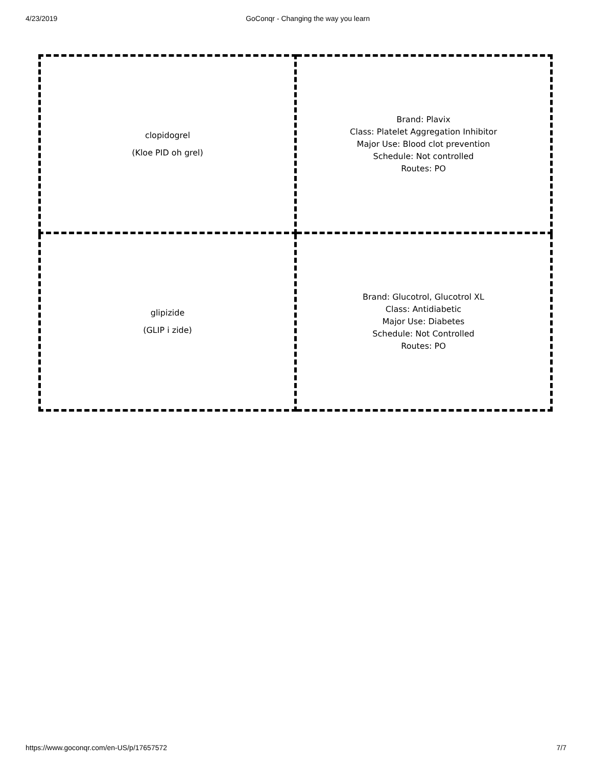4/23/2019 GoConqr - Changing the way you learn
| clopidogrel (Kloe PID oh grel) | Brand: Plavix Class: Platelet Aggregation Inhibitor Major Use: Blood clot prevention Schedule: Not controlled Routes: PO |
| glipizide (GLIP i zide) | Brand: Glucotrol, Glucotrol XL Class: Antidiabetic Major Use: Diabetes Schedule: Not Controlled Routes: PO |
https://www.goconqr.com/en-US/p/17657572 7/7